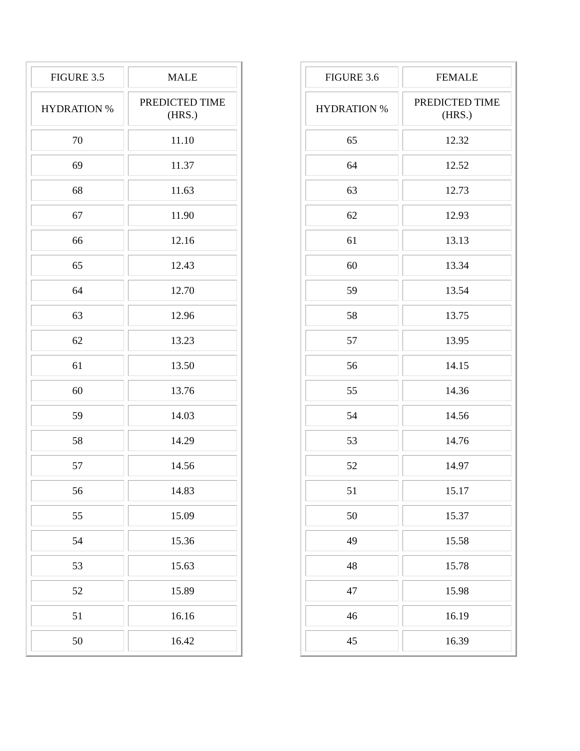| FIGURE 3.5 | MALE |
| --- | --- |
| HYDRATION % | PREDICTED TIME (HRS.) |
| 70 | 11.10 |
| 69 | 11.37 |
| 68 | 11.63 |
| 67 | 11.90 |
| 66 | 12.16 |
| 65 | 12.43 |
| 64 | 12.70 |
| 63 | 12.96 |
| 62 | 13.23 |
| 61 | 13.50 |
| 60 | 13.76 |
| 59 | 14.03 |
| 58 | 14.29 |
| 57 | 14.56 |
| 56 | 14.83 |
| 55 | 15.09 |
| 54 | 15.36 |
| 53 | 15.63 |
| 52 | 15.89 |
| 51 | 16.16 |
| 50 | 16.42 |
| FIGURE 3.6 | FEMALE |
| --- | --- |
| HYDRATION % | PREDICTED TIME (HRS.) |
| 65 | 12.32 |
| 64 | 12.52 |
| 63 | 12.73 |
| 62 | 12.93 |
| 61 | 13.13 |
| 60 | 13.34 |
| 59 | 13.54 |
| 58 | 13.75 |
| 57 | 13.95 |
| 56 | 14.15 |
| 55 | 14.36 |
| 54 | 14.56 |
| 53 | 14.76 |
| 52 | 14.97 |
| 51 | 15.17 |
| 50 | 15.37 |
| 49 | 15.58 |
| 48 | 15.78 |
| 47 | 15.98 |
| 46 | 16.19 |
| 45 | 16.39 |